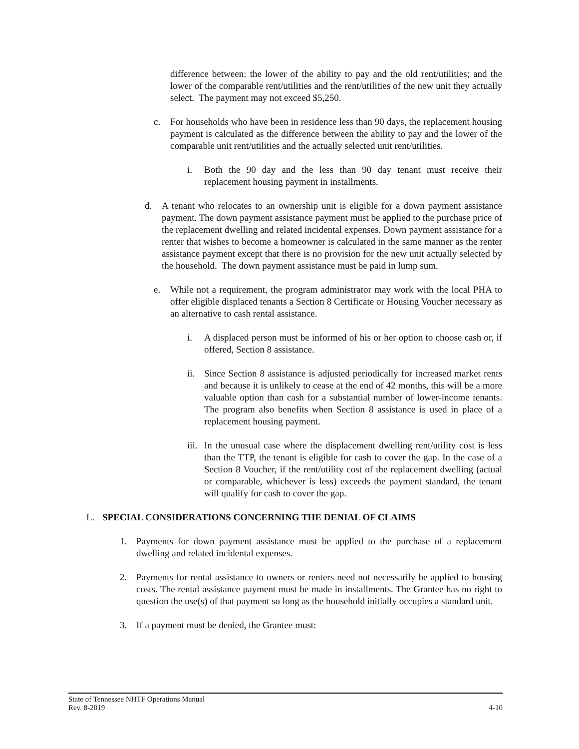difference between: the lower of the ability to pay and the old rent/utilities; and the lower of the comparable rent/utilities and the rent/utilities of the new unit they actually select. The payment may not exceed $5,250.
c. For households who have been in residence less than 90 days, the replacement housing payment is calculated as the difference between the ability to pay and the lower of the comparable unit rent/utilities and the actually selected unit rent/utilities.
i. Both the 90 day and the less than 90 day tenant must receive their replacement housing payment in installments.
d. A tenant who relocates to an ownership unit is eligible for a down payment assistance payment. The down payment assistance payment must be applied to the purchase price of the replacement dwelling and related incidental expenses. Down payment assistance for a renter that wishes to become a homeowner is calculated in the same manner as the renter assistance payment except that there is no provision for the new unit actually selected by the household. The down payment assistance must be paid in lump sum.
e. While not a requirement, the program administrator may work with the local PHA to offer eligible displaced tenants a Section 8 Certificate or Housing Voucher necessary as an alternative to cash rental assistance.
i. A displaced person must be informed of his or her option to choose cash or, if offered, Section 8 assistance.
ii. Since Section 8 assistance is adjusted periodically for increased market rents and because it is unlikely to cease at the end of 42 months, this will be a more valuable option than cash for a substantial number of lower-income tenants. The program also benefits when Section 8 assistance is used in place of a replacement housing payment.
iii. In the unusual case where the displacement dwelling rent/utility cost is less than the TTP, the tenant is eligible for cash to cover the gap. In the case of a Section 8 Voucher, if the rent/utility cost of the replacement dwelling (actual or comparable, whichever is less) exceeds the payment standard, the tenant will qualify for cash to cover the gap.
L. SPECIAL CONSIDERATIONS CONCERNING THE DENIAL OF CLAIMS
1. Payments for down payment assistance must be applied to the purchase of a replacement dwelling and related incidental expenses.
2. Payments for rental assistance to owners or renters need not necessarily be applied to housing costs. The rental assistance payment must be made in installments. The Grantee has no right to question the use(s) of that payment so long as the household initially occupies a standard unit.
3. If a payment must be denied, the Grantee must:
State of Tennessee NHTF Operations Manual
Rev. 8-2019 4-10